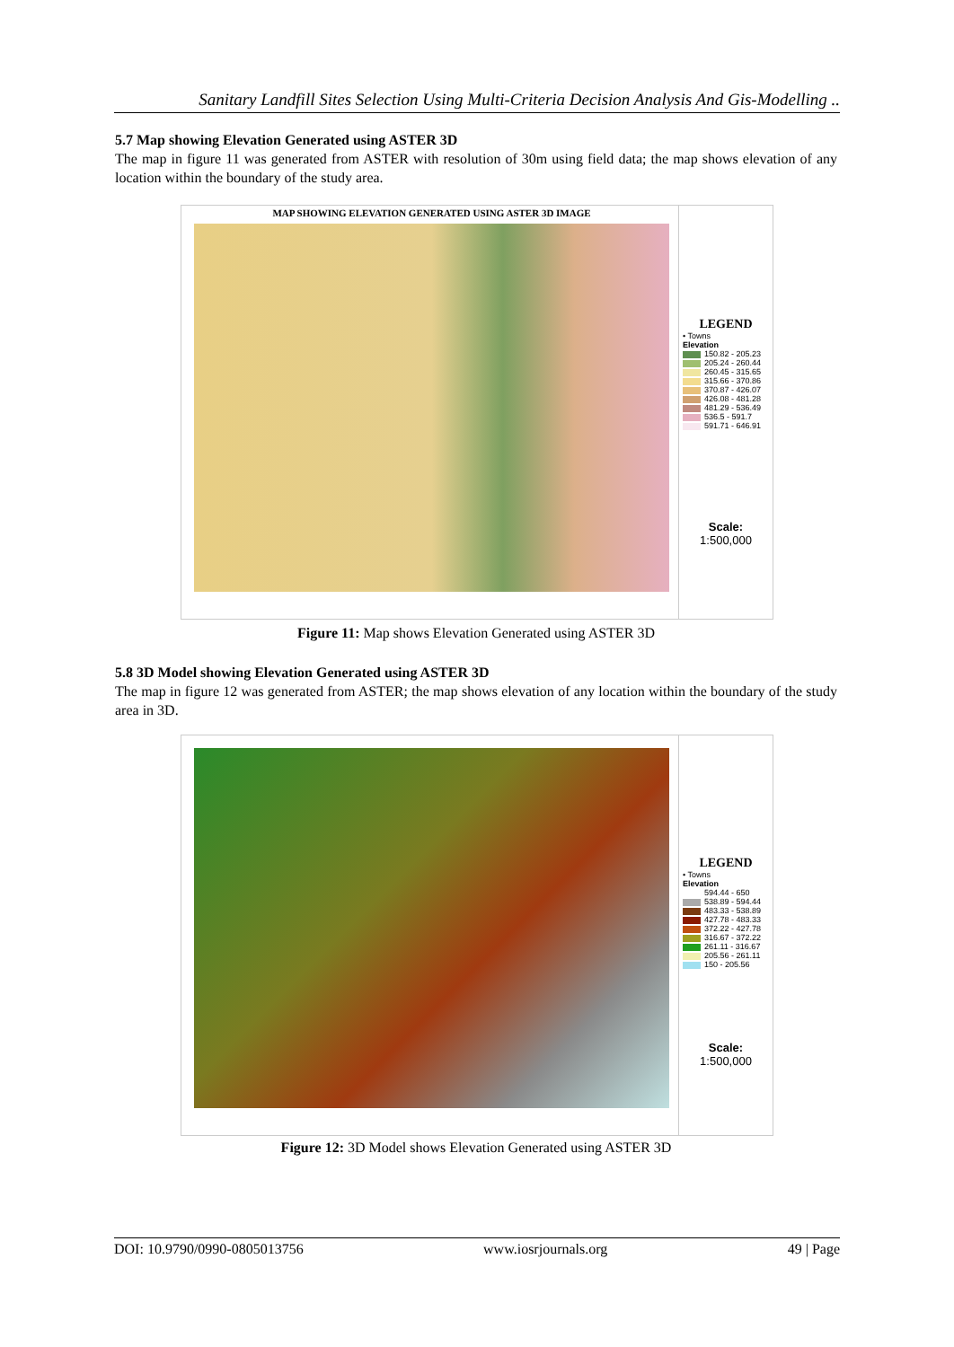Sanitary Landfill Sites Selection Using Multi-Criteria Decision Analysis And Gis-Modelling ..
5.7 Map showing Elevation Generated using ASTER 3D
The map in figure 11 was generated from ASTER with resolution of 30m using field data; the map shows elevation of any location within the boundary of the study area.
MAP SHOWING ELEVATION GENERATED USING ASTER 3D IMAGE
LEGEND
• Towns
Elevation
150.82 - 205.23
205.24 - 260.44
260.45 - 315.65
315.66 - 370.86
370.87 - 426.07
426.08 - 481.28
481.29 - 536.49
536.5 - 591.7
591.71 - 646.91
Scale:
1:500,000
Figure 11: Map shows Elevation Generated using ASTER 3D
5.8 3D Model showing Elevation Generated using ASTER 3D
The map in figure 12 was generated from ASTER; the map shows elevation of any location within the boundary of the study area in 3D.
LEGEND
• Towns
Elevation
594.44 - 650
538.89 - 594.44
483.33 - 538.89
427.78 - 483.33
372.22 - 427.78
316.67 - 372.22
261.11 - 316.67
205.56 - 261.11
150 - 205.56
Scale:
1:500,000
Figure 12: 3D Model shows Elevation Generated using ASTER 3D
DOI: 10.9790/0990-0805013756 www.iosrjournals.org 49 | Page